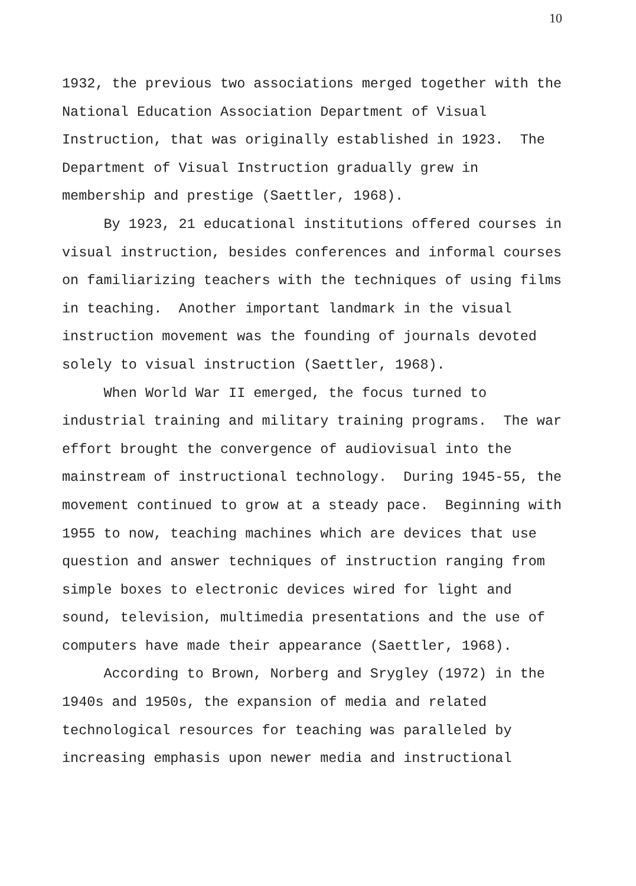10
1932, the previous two associations merged together with the
National Education Association Department of Visual
Instruction, that was originally established in 1923. The
Department of Visual Instruction gradually grew in
membership and prestige (Saettler, 1968).
By 1923, 21 educational institutions offered courses in
visual instruction, besides conferences and informal courses
on familiarizing teachers with the techniques of using films
in teaching. Another important landmark in the visual
instruction movement was the founding of journals devoted
solely to visual instruction (Saettler, 1968).
When World War II emerged, the focus turned to
industrial training and military training programs. The war
effort brought the convergence of audiovisual into the
mainstream of instructional technology. During 1945-55, the
movement continued to grow at a steady pace. Beginning with
1955 to now, teaching machines which are devices that use
question and answer techniques of instruction ranging from
simple boxes to electronic devices wired for light and
sound, television, multimedia presentations and the use of
computers have made their appearance (Saettler, 1968).
According to Brown, Norberg and Srygley (1972) in the
1940s and 1950s, the expansion of media and related
technological resources for teaching was paralleled by
increasing emphasis upon newer media and instructional